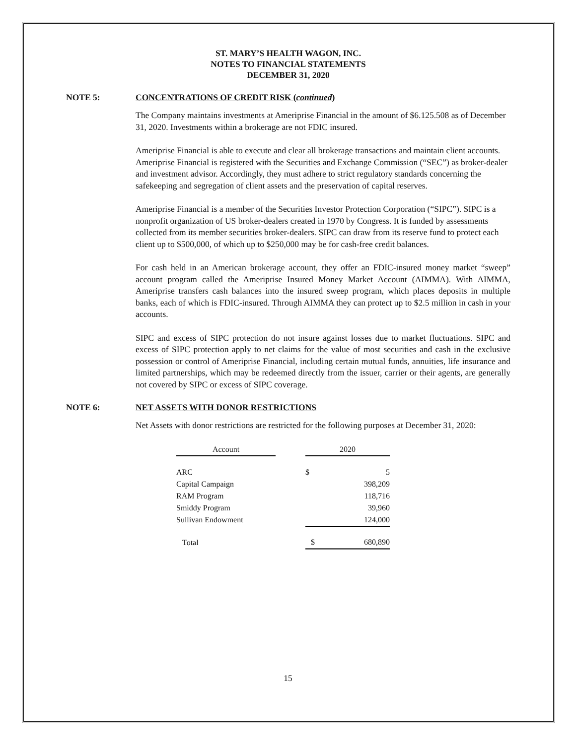ST. MARY’S HEALTH WAGON, INC.
NOTES TO FINANCIAL STATEMENTS
DECEMBER 31, 2020
NOTE 5: CONCENTRATIONS OF CREDIT RISK (continued)
The Company maintains investments at Ameriprise Financial in the amount of $6.125.508 as of December 31, 2020. Investments within a brokerage are not FDIC insured.
Ameriprise Financial is able to execute and clear all brokerage transactions and maintain client accounts. Ameriprise Financial is registered with the Securities and Exchange Commission (“SEC”) as broker-dealer and investment advisor. Accordingly, they must adhere to strict regulatory standards concerning the safekeeping and segregation of client assets and the preservation of capital reserves.
Ameriprise Financial is a member of the Securities Investor Protection Corporation (“SIPC”). SIPC is a nonprofit organization of US broker-dealers created in 1970 by Congress. It is funded by assessments collected from its member securities broker-dealers. SIPC can draw from its reserve fund to protect each client up to $500,000, of which up to $250,000 may be for cash-free credit balances.
For cash held in an American brokerage account, they offer an FDIC-insured money market “sweep” account program called the Ameriprise Insured Money Market Account (AIMMA). With AIMMA, Ameriprise transfers cash balances into the insured sweep program, which places deposits in multiple banks, each of which is FDIC-insured. Through AIMMA they can protect up to $2.5 million in cash in your accounts.
SIPC and excess of SIPC protection do not insure against losses due to market fluctuations. SIPC and excess of SIPC protection apply to net claims for the value of most securities and cash in the exclusive possession or control of Ameriprise Financial, including certain mutual funds, annuities, life insurance and limited partnerships, which may be redeemed directly from the issuer, carrier or their agents, are generally not covered by SIPC or excess of SIPC coverage.
NOTE 6: NET ASSETS WITH DONOR RESTRICTIONS
Net Assets with donor restrictions are restricted for the following purposes at December 31, 2020:
| Account | | 2020 | |
| --- | --- | --- | --- |
| ARC | | $ | 5 |
| Capital Campaign | | | 398,209 |
| RAM Program | | | 118,716 |
| Smiddy Program | | | 39,960 |
| Sullivan Endowment | | | 124,000 |
| Total | | $ | 680,890 |
15